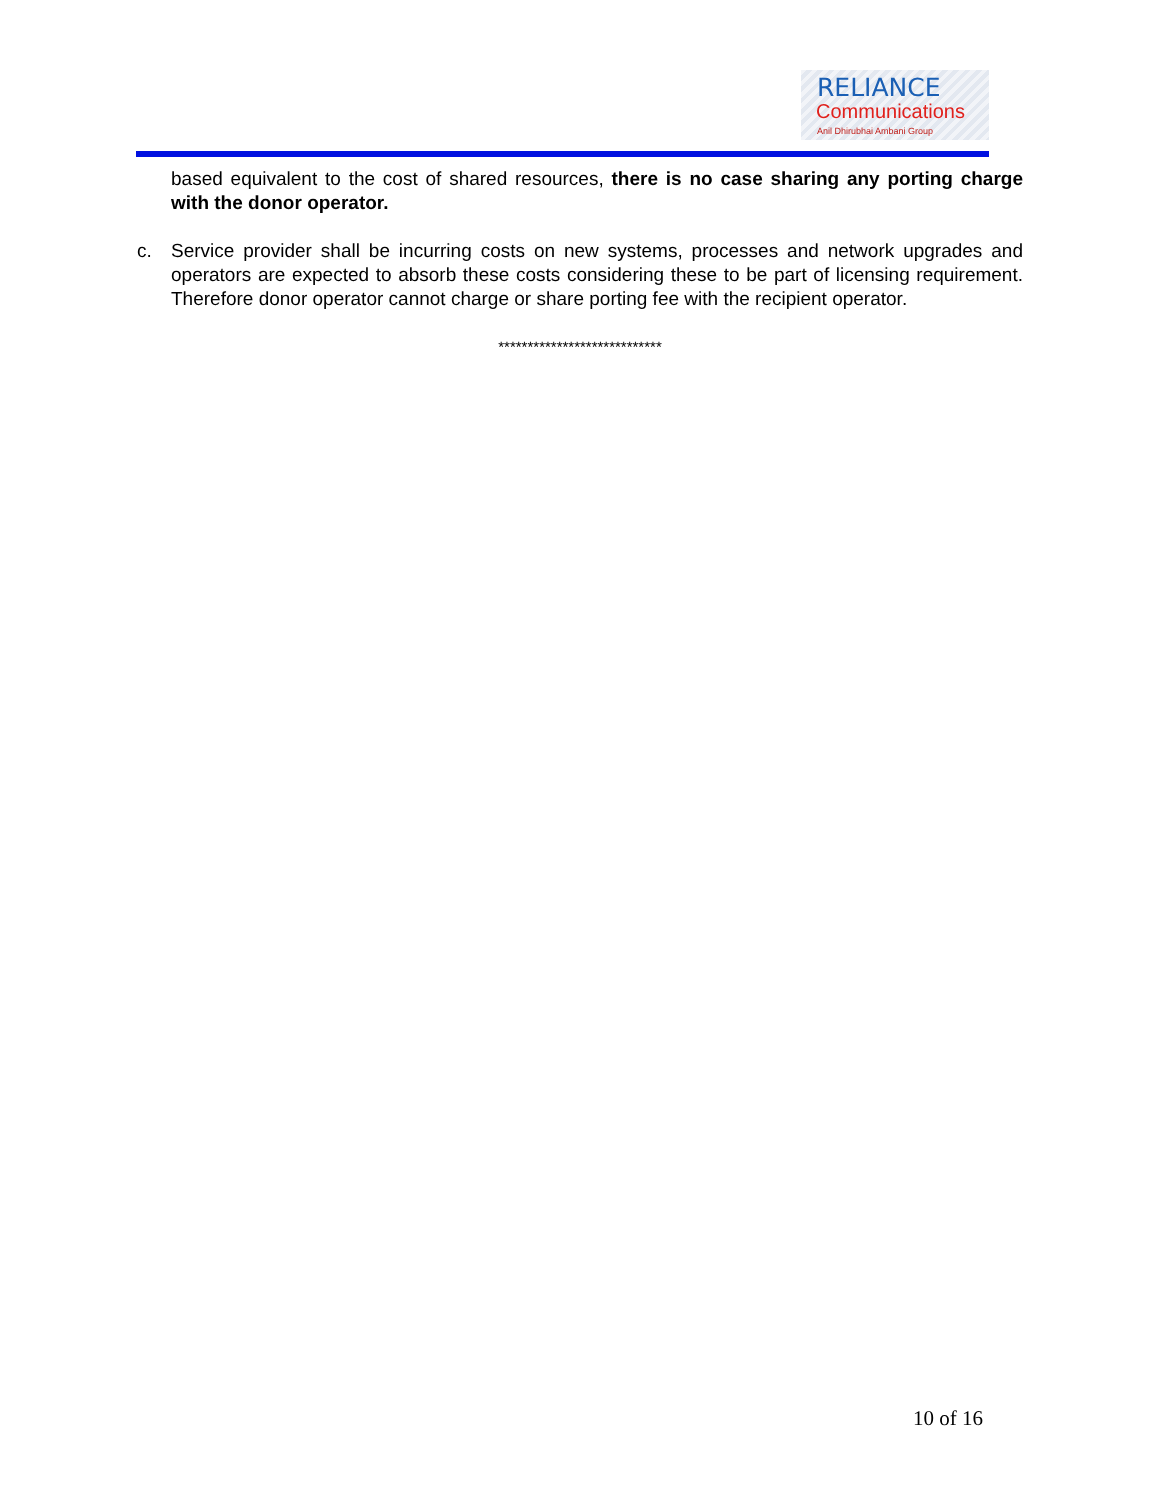RELIANCE
Communications
Anil Dhirubhai Ambani Group
based equivalent to the cost of shared resources, there is no case sharing any porting charge with the donor operator.
c. Service provider shall be incurring costs on new systems, processes and network upgrades and operators are expected to absorb these costs considering these to be part of licensing requirement. Therefore donor operator cannot charge or share porting fee with the recipient operator.
****************************
10 of 16